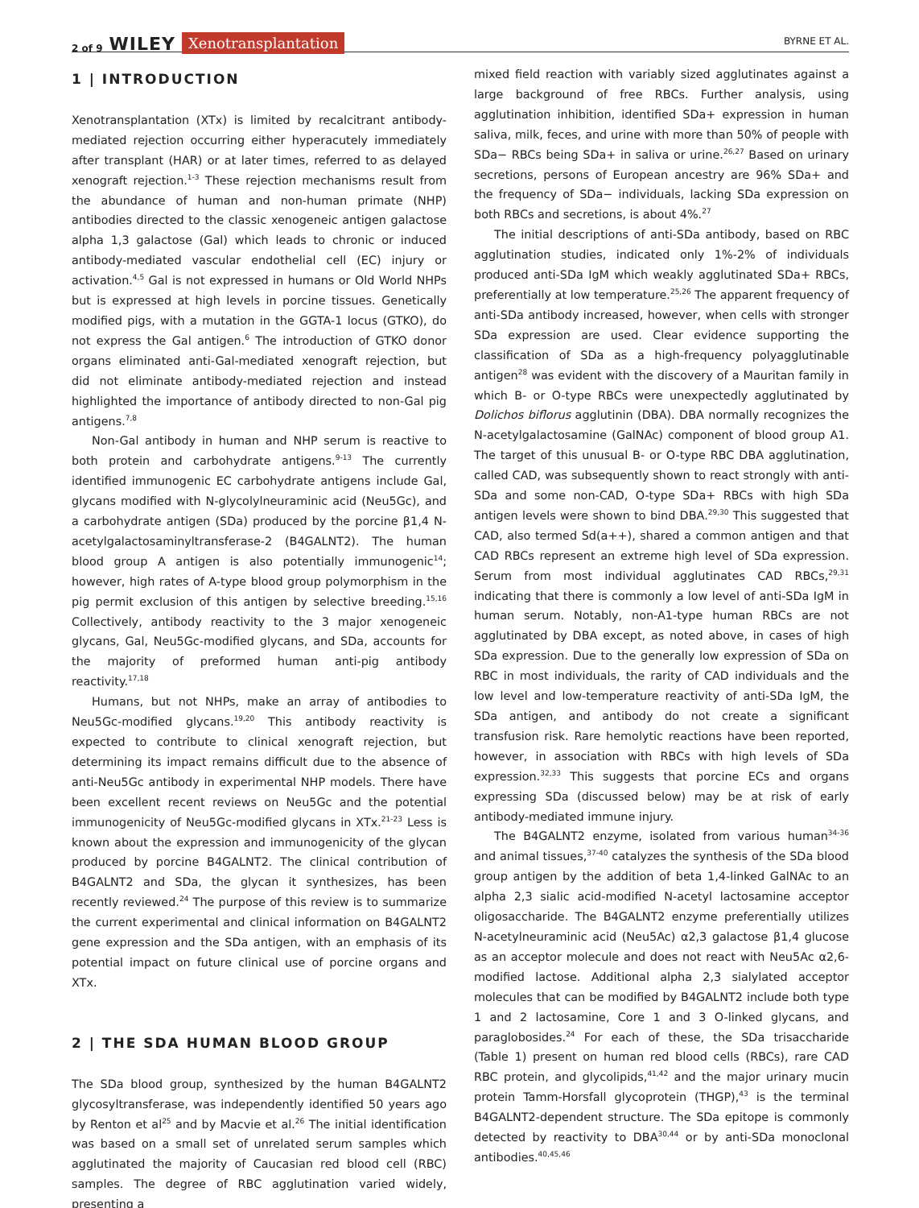2 of 9 WILEY Xenotransplantation
BYRNE ET AL.
1 | INTRODUCTION
Xenotransplantation (XTx) is limited by recalcitrant antibody-mediated rejection occurring either hyperacutely immediately after transplant (HAR) or at later times, referred to as delayed xenograft rejection.<sup>1-3</sup> These rejection mechanisms result from the abundance of human and non-human primate (NHP) antibodies directed to the classic xenogeneic antigen galactose alpha 1,3 galactose (Gal) which leads to chronic or induced antibody-mediated vascular endothelial cell (EC) injury or activation.<sup>4,5</sup> Gal is not expressed in humans or Old World NHPs but is expressed at high levels in porcine tissues. Genetically modified pigs, with a mutation in the GGTA-1 locus (GTKO), do not express the Gal antigen.<sup>6</sup> The introduction of GTKO donor organs eliminated anti-Gal-mediated xenograft rejection, but did not eliminate antibody-mediated rejection and instead highlighted the importance of antibody directed to non-Gal pig antigens.<sup>7,8</sup>
Non-Gal antibody in human and NHP serum is reactive to both protein and carbohydrate antigens.<sup>9-13</sup> The currently identified immunogenic EC carbohydrate antigens include Gal, glycans modified with N-glycolylneuraminic acid (Neu5Gc), and a carbohydrate antigen (SDa) produced by the porcine β1,4 N-acetylgalactosaminyltransferase-2 (B4GALNT2). The human blood group A antigen is also potentially immunogenic<sup>14</sup>; however, high rates of A-type blood group polymorphism in the pig permit exclusion of this antigen by selective breeding.<sup>15,16</sup> Collectively, antibody reactivity to the 3 major xenogeneic glycans, Gal, Neu5Gc-modified glycans, and SDa, accounts for the majority of preformed human anti-pig antibody reactivity.<sup>17,18</sup>
Humans, but not NHPs, make an array of antibodies to Neu5Gc-modified glycans.<sup>19,20</sup> This antibody reactivity is expected to contribute to clinical xenograft rejection, but determining its impact remains difficult due to the absence of anti-Neu5Gc antibody in experimental NHP models. There have been excellent recent reviews on Neu5Gc and the potential immunogenicity of Neu5Gc-modified glycans in XTx.<sup>21-23</sup> Less is known about the expression and immunogenicity of the glycan produced by porcine B4GALNT2. The clinical contribution of B4GALNT2 and SDa, the glycan it synthesizes, has been recently reviewed.<sup>24</sup> The purpose of this review is to summarize the current experimental and clinical information on B4GALNT2 gene expression and the SDa antigen, with an emphasis of its potential impact on future clinical use of porcine organs and XTx.
2 | THE SDA HUMAN BLOOD GROUP
The SDa blood group, synthesized by the human B4GALNT2 glycosyltransferase, was independently identified 50 years ago by Renton et al<sup>25</sup> and by Macvie et al.<sup>26</sup> The initial identification was based on a small set of unrelated serum samples which agglutinated the majority of Caucasian red blood cell (RBC) samples. The degree of RBC agglutination varied widely, presenting a
mixed field reaction with variably sized agglutinates against a large background of free RBCs. Further analysis, using agglutination inhibition, identified SDa+ expression in human saliva, milk, feces, and urine with more than 50% of people with SDa− RBCs being SDa+ in saliva or urine.<sup>26,27</sup> Based on urinary secretions, persons of European ancestry are 96% SDa+ and the frequency of SDa− individuals, lacking SDa expression on both RBCs and secretions, is about 4%.<sup>27</sup>
The initial descriptions of anti-SDa antibody, based on RBC agglutination studies, indicated only 1%-2% of individuals produced anti-SDa IgM which weakly agglutinated SDa+ RBCs, preferentially at low temperature.<sup>25,26</sup> The apparent frequency of anti-SDa antibody increased, however, when cells with stronger SDa expression are used. Clear evidence supporting the classification of SDa as a high-frequency polyagglutinable antigen<sup>28</sup> was evident with the discovery of a Mauritan family in which B- or O-type RBCs were unexpectedly agglutinated by Dolichos biflorus agglutinin (DBA). DBA normally recognizes the N-acetylgalactosamine (GalNAc) component of blood group A1. The target of this unusual B- or O-type RBC DBA agglutination, called CAD, was subsequently shown to react strongly with anti-SDa and some non-CAD, O-type SDa+ RBCs with high SDa antigen levels were shown to bind DBA.<sup>29,30</sup> This suggested that CAD, also termed Sd(a++), shared a common antigen and that CAD RBCs represent an extreme high level of SDa expression. Serum from most individual agglutinates CAD RBCs,<sup>29,31</sup> indicating that there is commonly a low level of anti-SDa IgM in human serum. Notably, non-A1-type human RBCs are not agglutinated by DBA except, as noted above, in cases of high SDa expression. Due to the generally low expression of SDa on RBC in most individuals, the rarity of CAD individuals and the low level and low-temperature reactivity of anti-SDa IgM, the SDa antigen, and antibody do not create a significant transfusion risk. Rare hemolytic reactions have been reported, however, in association with RBCs with high levels of SDa expression.<sup>32,33</sup> This suggests that porcine ECs and organs expressing SDa (discussed below) may be at risk of early antibody-mediated immune injury.
The B4GALNT2 enzyme, isolated from various human<sup>34-36</sup> and animal tissues,<sup>37-40</sup> catalyzes the synthesis of the SDa blood group antigen by the addition of beta 1,4-linked GalNAc to an alpha 2,3 sialic acid-modified N-acetyl lactosamine acceptor oligosaccharide. The B4GALNT2 enzyme preferentially utilizes N-acetylneuraminic acid (Neu5Ac) α2,3 galactose β1,4 glucose as an acceptor molecule and does not react with Neu5Ac α2,6-modified lactose. Additional alpha 2,3 sialylated acceptor molecules that can be modified by B4GALNT2 include both type 1 and 2 lactosamine, Core 1 and 3 O-linked glycans, and paraglobosides.<sup>24</sup> For each of these, the SDa trisaccharide (Table 1) present on human red blood cells (RBCs), rare CAD RBC protein, and glycolipids,<sup>41,42</sup> and the major urinary mucin protein Tamm-Horsfall glycoprotein (THGP),<sup>43</sup> is the terminal B4GALNT2-dependent structure. The SDa epitope is commonly detected by reactivity to DBA<sup>30,44</sup> or by anti-SDa monoclonal antibodies.<sup>40,45,46</sup>